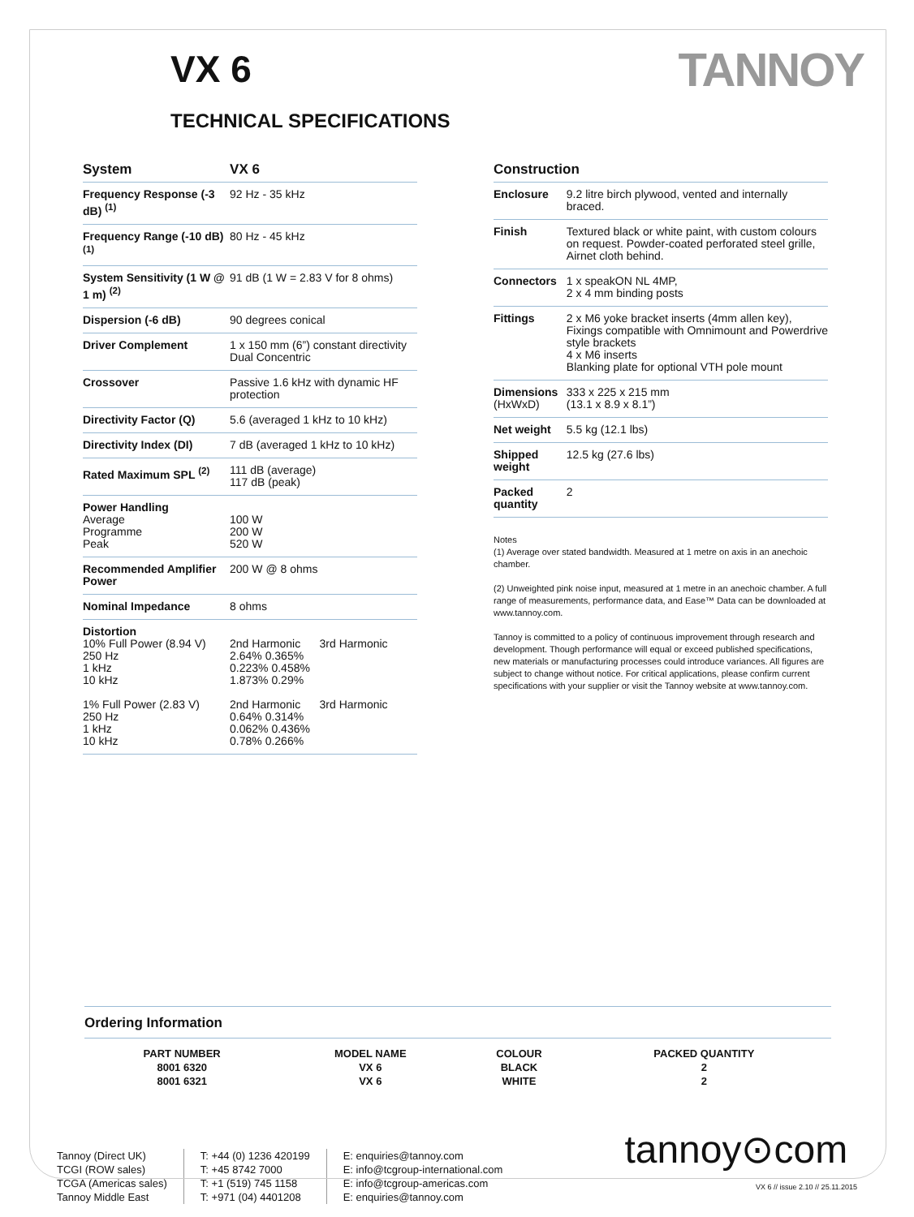VX 6 TANNOY
TECHNICAL SPECIFICATIONS
| System | VX 6 |
| --- | --- |
| Frequency Response (-3 dB) <sup>(1)</sup> | 92 Hz - 35 kHz |
| Frequency Range (-10 dB) <sup>(1)</sup> | 80 Hz - 45 kHz |
| System Sensitivity (1 W @ 1 m) <sup>(2)</sup> | 91 dB (1 W = 2.83 V for 8 ohms) |
| Dispersion (-6 dB) | 90 degrees conical |
| Driver Complement | 1 x 150 mm (6”) constant directivity Dual Concentric |
| Crossover | Passive 1.6 kHz with dynamic HF protection |
| Directivity Factor (Q) | 5.6 (averaged 1 kHz to 10 kHz) |
| Directivity Index (DI) | 7 dB (averaged 1 kHz to 10 kHz) |
| Rated Maximum SPL <sup>(2)</sup> | 111 dB (average) 117 dB (peak) |
| Power Handling Average Programme Peak | 100 W 200 W 520 W |
| Recommended Amplifier Power | 200 W @ 8 ohms |
| Nominal Impedance | 8 ohms |
| Distortion 10% Full Power (8.94 V) 250 Hz 1 kHz 10 kHz 1% Full Power (2.83 V) 250 Hz 1 kHz 10 kHz | 2nd Harmonic 3rd Harmonic 2.64% 0.365% 0.223% 0.458% 1.873% 0.29% 2nd Harmonic 3rd Harmonic 0.64% 0.314% 0.062% 0.436% 0.78% 0.266% |
| Construction | |
| --- | --- |
| Enclosure | 9.2 litre birch plywood, vented and internally braced. |
| Finish | Textured black or white paint, with custom colours on request. Powder-coated perforated steel grille, Airnet cloth behind. |
| Connectors | 1 x speakON NL 4MP, 2 x 4 mm binding posts |
| Fittings | 2 x M6 yoke bracket inserts (4mm allen key), Fixings compatible with Omnimount and Powerdrive style brackets 4 x M6 inserts Blanking plate for optional VTH pole mount |
| Dimensions (HxWxD) | 333 x 225 x 215 mm (13.1 x 8.9 x 8.1”) |
| Net weight | 5.5 kg (12.1 lbs) |
| Shipped weight | 12.5 kg (27.6 lbs) |
| Packed quantity | 2 |
Notes
(1) Average over stated bandwidth. Measured at 1 metre on axis in an anechoic chamber.
(2) Unweighted pink noise input, measured at 1 metre in an anechoic chamber. A full range of measurements, performance data, and Ease™ Data can be downloaded at www.tannoy.com.
Tannoy is committed to a policy of continuous improvement through research and development. Though performance will equal or exceed published specifications, new materials or manufacturing processes could introduce variances. All figures are subject to change without notice. For critical applications, please confirm current specifications with your supplier or visit the Tannoy website at www.tannoy.com.
Ordering Information
| PART NUMBER | MODEL NAME | COLOUR | PACKED QUANTITY |
| 8001 6320 | VX 6 | BLACK | 2 |
| 8001 6321 | VX 6 | WHITE | 2 |
Tannoy (Direct UK)
TCGI (ROW sales)
TCGA (Americas sales)
Tannoy Middle East
T: +44 (0) 1236 420199
T: +45 8742 7000
T: +1 (519) 745 1158
T: +971 (04) 4401208
E: enquiries@tannoy.com
E: info@tcgroup-international.com
E: info@tcgroup-americas.com
E: enquiries@tannoy.com
tannoy⊙com
VX 6 // issue 2.10 // 25.11.2015